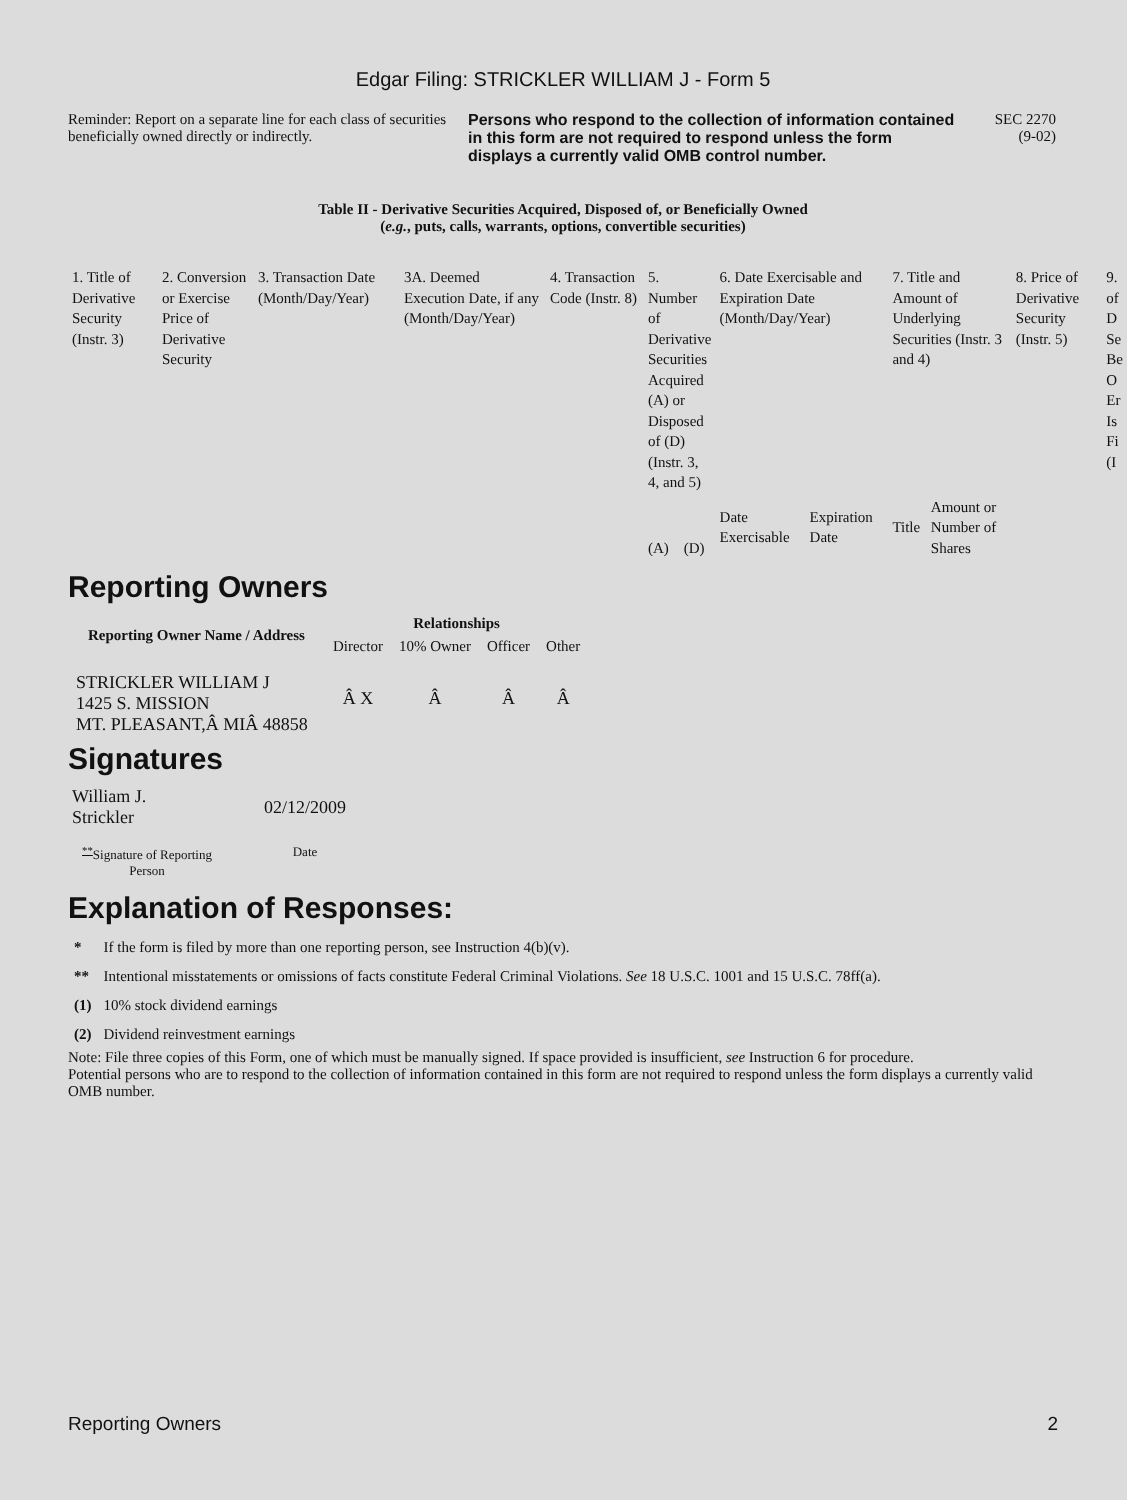Edgar Filing: STRICKLER WILLIAM J - Form 5
Reminder: Report on a separate line for each class of securities beneficially owned directly or indirectly.
Persons who respond to the collection of information contained in this form are not required to respond unless the form displays a currently valid OMB control number.
SEC 2270
(9-02)
Table II - Derivative Securities Acquired, Disposed of, or Beneficially Owned
(e.g., puts, calls, warrants, options, convertible securities)
| 1. Title of Derivative Security (Instr. 3) | 2. Conversion or Exercise Price of Derivative Security | 3. Transaction Date (Month/Day/Year) | 3A. Deemed Execution Date, if any (Month/Day/Year) | 4. Transaction Code (Instr. 8) | 5. Number of Derivative Securities Acquired (A) or Disposed of (D) (Instr. 3, 4, and 5) | | 6. Date Exercisable and Expiration Date (Month/Day/Year) | | 7. Title and Amount of Underlying Securities (Instr. 3 and 4) | | 8. Price of Derivative Security (Instr. 5) | 9. of D Se Be O Er Is Fi (I |
| | | | | | (A) | (D) | Date Exercisable | Expiration Date | Title | Amount or Number of Shares | | |
Reporting Owners
| Reporting Owner Name / Address | Relationships | | | |
| --- | --- | --- | --- | --- |
| | Director | 10% Owner | Officer | Other |
| STRICKLER WILLIAM J 1425 S. MISSION MT. PLEASANT,Â MIÂ 48858 | Â X | Â | Â | Â |
Signatures
| William J. Strickler | 02/12/2009 |
| <sup>**</sup> Signature of Reporting Person | Date |
Explanation of Responses:
| * | If the form is filed by more than one reporting person, see Instruction 4(b)(v). |
| ** | Intentional misstatements or omissions of facts constitute Federal Criminal Violations. See 18 U.S.C. 1001 and 15 U.S.C. 78ff(a). |
| (1) | 10% stock dividend earnings |
| (2) | Dividend reinvestment earnings |
Note: File three copies of this Form, one of which must be manually signed. If space provided is insufficient, see Instruction 6 for procedure.
Potential persons who are to respond to the collection of information contained in this form are not required to respond unless the form displays a currently valid OMB number.
Reporting Owners 2